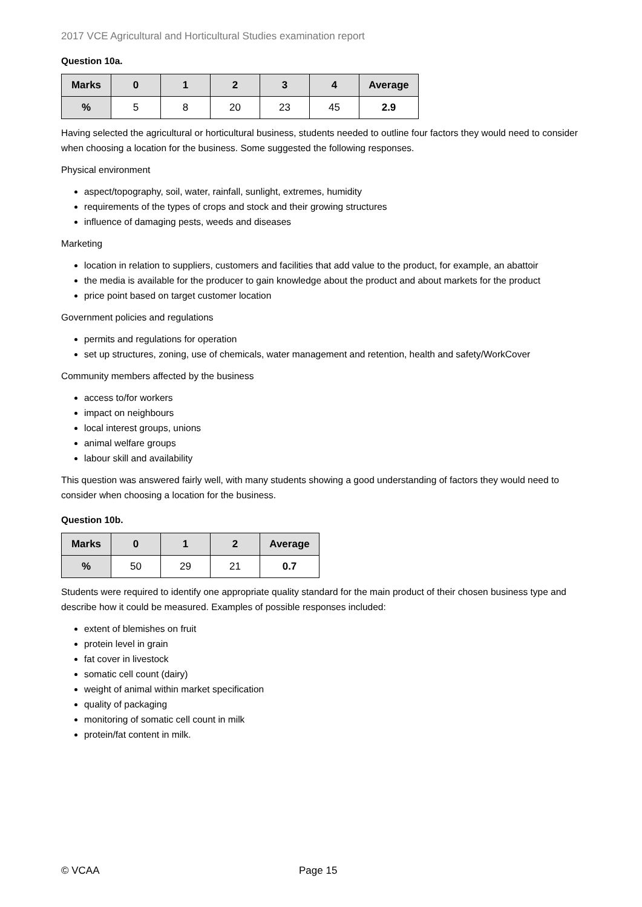2017 VCE Agricultural and Horticultural Studies examination report
Question 10a.
| Marks | 0 | 1 | 2 | 3 | 4 | Average |
| --- | --- | --- | --- | --- | --- | --- |
| % | 5 | 8 | 20 | 23 | 45 | 2.9 |
Having selected the agricultural or horticultural business, students needed to outline four factors they would need to consider when choosing a location for the business. Some suggested the following responses.
Physical environment
aspect/topography, soil, water, rainfall, sunlight, extremes, humidity
requirements of the types of crops and stock and their growing structures
influence of damaging pests, weeds and diseases
Marketing
location in relation to suppliers, customers and facilities that add value to the product, for example, an abattoir
the media is available for the producer to gain knowledge about the product and about markets for the product
price point based on target customer location
Government policies and regulations
permits and regulations for operation
set up structures, zoning, use of chemicals, water management and retention, health and safety/WorkCover
Community members affected by the business
access to/for workers
impact on neighbours
local interest groups, unions
animal welfare groups
labour skill and availability
This question was answered fairly well, with many students showing a good understanding of factors they would need to consider when choosing a location for the business.
Question 10b.
| Marks | 0 | 1 | 2 | Average |
| --- | --- | --- | --- | --- |
| % | 50 | 29 | 21 | 0.7 |
Students were required to identify one appropriate quality standard for the main product of their chosen business type and describe how it could be measured. Examples of possible responses included:
extent of blemishes on fruit
protein level in grain
fat cover in livestock
somatic cell count (dairy)
weight of animal within market specification
quality of packaging
monitoring of somatic cell count in milk
protein/fat content in milk.
© VCAA Page 15